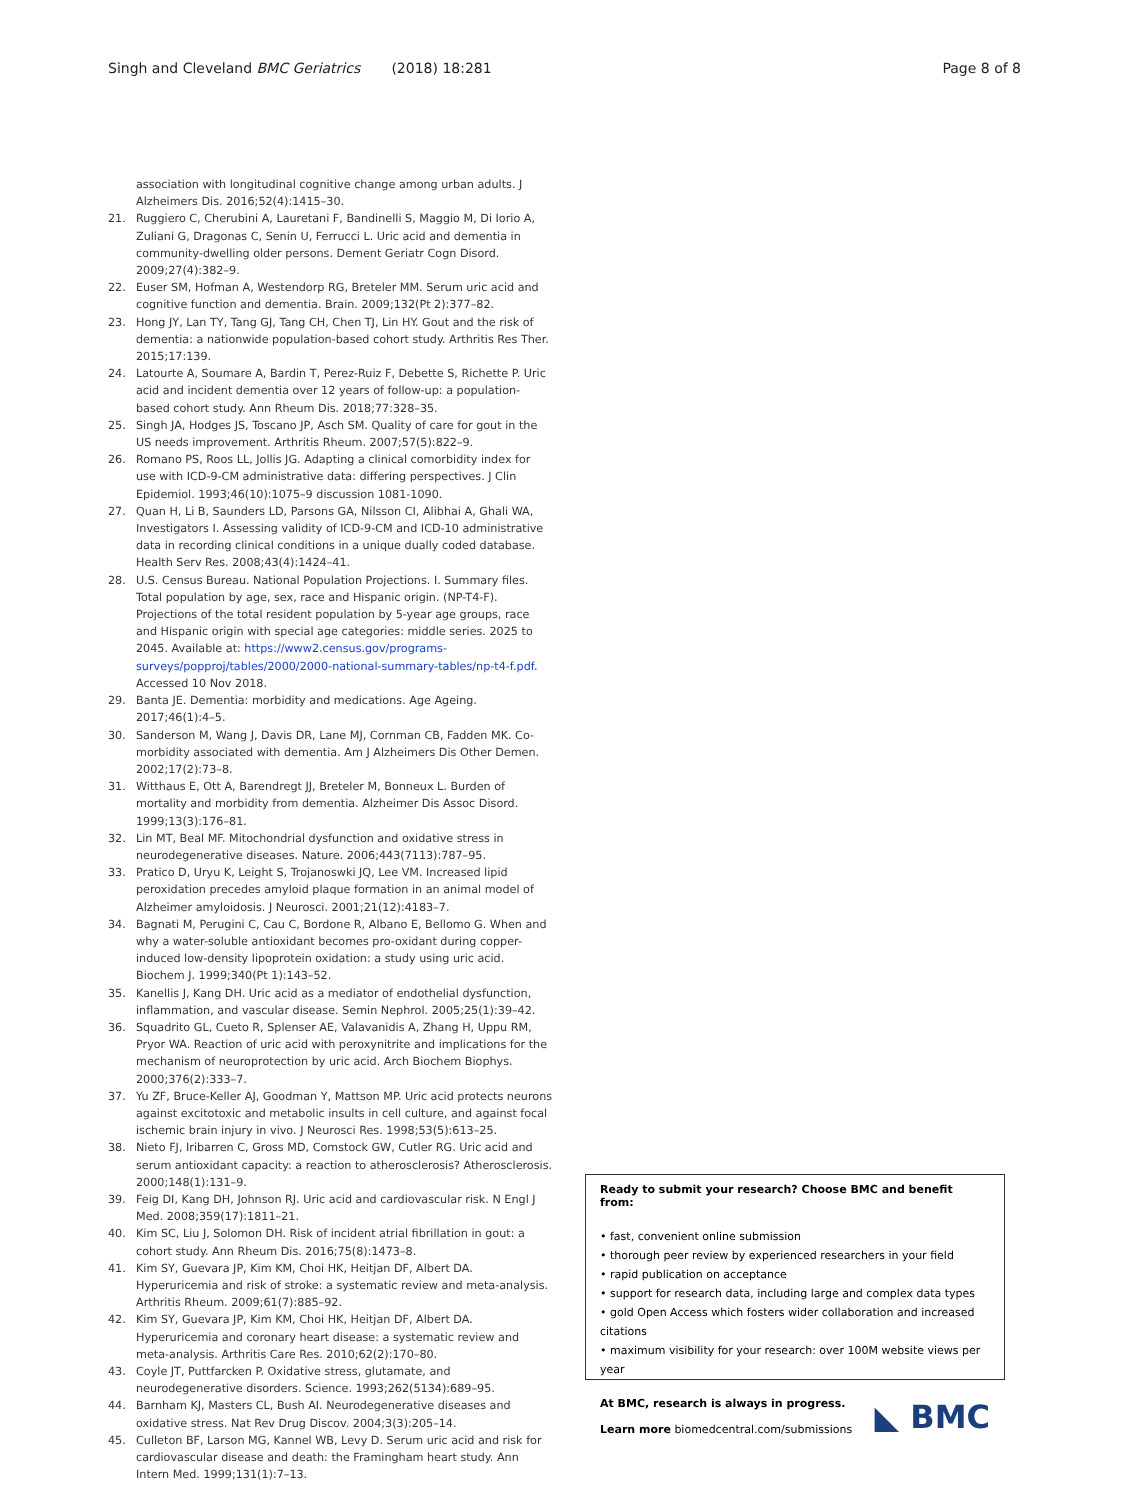Singh and Cleveland BMC Geriatrics (2018) 18:281 Page 8 of 8
association with longitudinal cognitive change among urban adults. J Alzheimers Dis. 2016;52(4):1415–30.
21. Ruggiero C, Cherubini A, Lauretani F, Bandinelli S, Maggio M, Di Iorio A, Zuliani G, Dragonas C, Senin U, Ferrucci L. Uric acid and dementia in community-dwelling older persons. Dement Geriatr Cogn Disord. 2009;27(4):382–9.
22. Euser SM, Hofman A, Westendorp RG, Breteler MM. Serum uric acid and cognitive function and dementia. Brain. 2009;132(Pt 2):377–82.
23. Hong JY, Lan TY, Tang GJ, Tang CH, Chen TJ, Lin HY. Gout and the risk of dementia: a nationwide population-based cohort study. Arthritis Res Ther. 2015;17:139.
24. Latourte A, Soumare A, Bardin T, Perez-Ruiz F, Debette S, Richette P. Uric acid and incident dementia over 12 years of follow-up: a population-based cohort study. Ann Rheum Dis. 2018;77:328–35.
25. Singh JA, Hodges JS, Toscano JP, Asch SM. Quality of care for gout in the US needs improvement. Arthritis Rheum. 2007;57(5):822–9.
26. Romano PS, Roos LL, Jollis JG. Adapting a clinical comorbidity index for use with ICD-9-CM administrative data: differing perspectives. J Clin Epidemiol. 1993;46(10):1075–9 discussion 1081-1090.
27. Quan H, Li B, Saunders LD, Parsons GA, Nilsson CI, Alibhai A, Ghali WA, Investigators I. Assessing validity of ICD-9-CM and ICD-10 administrative data in recording clinical conditions in a unique dually coded database. Health Serv Res. 2008;43(4):1424–41.
28. U.S. Census Bureau. National Population Projections. I. Summary files. Total population by age, sex, race and Hispanic origin. (NP-T4-F). Projections of the total resident population by 5-year age groups, race and Hispanic origin with special age categories: middle series. 2025 to 2045. Available at: https://www2.census.gov/programs-surveys/popproj/tables/2000/2000-national-summary-tables/np-t4-f.pdf. Accessed 10 Nov 2018.
29. Banta JE. Dementia: morbidity and medications. Age Ageing. 2017;46(1):4–5.
30. Sanderson M, Wang J, Davis DR, Lane MJ, Cornman CB, Fadden MK. Co-morbidity associated with dementia. Am J Alzheimers Dis Other Demen. 2002;17(2):73–8.
31. Witthaus E, Ott A, Barendregt JJ, Breteler M, Bonneux L. Burden of mortality and morbidity from dementia. Alzheimer Dis Assoc Disord. 1999;13(3):176–81.
32. Lin MT, Beal MF. Mitochondrial dysfunction and oxidative stress in neurodegenerative diseases. Nature. 2006;443(7113):787–95.
33. Pratico D, Uryu K, Leight S, Trojanoswki JQ, Lee VM. Increased lipid peroxidation precedes amyloid plaque formation in an animal model of Alzheimer amyloidosis. J Neurosci. 2001;21(12):4183–7.
34. Bagnati M, Perugini C, Cau C, Bordone R, Albano E, Bellomo G. When and why a water-soluble antioxidant becomes pro-oxidant during copper-induced low-density lipoprotein oxidation: a study using uric acid. Biochem J. 1999;340(Pt 1):143–52.
35. Kanellis J, Kang DH. Uric acid as a mediator of endothelial dysfunction, inflammation, and vascular disease. Semin Nephrol. 2005;25(1):39–42.
36. Squadrito GL, Cueto R, Splenser AE, Valavanidis A, Zhang H, Uppu RM, Pryor WA. Reaction of uric acid with peroxynitrite and implications for the mechanism of neuroprotection by uric acid. Arch Biochem Biophys. 2000;376(2):333–7.
37. Yu ZF, Bruce-Keller AJ, Goodman Y, Mattson MP. Uric acid protects neurons against excitotoxic and metabolic insults in cell culture, and against focal ischemic brain injury in vivo. J Neurosci Res. 1998;53(5):613–25.
38. Nieto FJ, Iribarren C, Gross MD, Comstock GW, Cutler RG. Uric acid and serum antioxidant capacity: a reaction to atherosclerosis? Atherosclerosis. 2000;148(1):131–9.
39. Feig DI, Kang DH, Johnson RJ. Uric acid and cardiovascular risk. N Engl J Med. 2008;359(17):1811–21.
40. Kim SC, Liu J, Solomon DH. Risk of incident atrial fibrillation in gout: a cohort study. Ann Rheum Dis. 2016;75(8):1473–8.
41. Kim SY, Guevara JP, Kim KM, Choi HK, Heitjan DF, Albert DA. Hyperuricemia and risk of stroke: a systematic review and meta-analysis. Arthritis Rheum. 2009;61(7):885–92.
42. Kim SY, Guevara JP, Kim KM, Choi HK, Heitjan DF, Albert DA. Hyperuricemia and coronary heart disease: a systematic review and meta-analysis. Arthritis Care Res. 2010;62(2):170–80.
43. Coyle JT, Puttfarcken P. Oxidative stress, glutamate, and neurodegenerative disorders. Science. 1993;262(5134):689–95.
44. Barnham KJ, Masters CL, Bush AI. Neurodegenerative diseases and oxidative stress. Nat Rev Drug Discov. 2004;3(3):205–14.
45. Culleton BF, Larson MG, Kannel WB, Levy D. Serum uric acid and risk for cardiovascular disease and death: the Framingham heart study. Ann Intern Med. 1999;131(1):7–13.
Ready to submit your research? Choose BMC and benefit from:
• fast, convenient online submission
• thorough peer review by experienced researchers in your field
• rapid publication on acceptance
• support for research data, including large and complex data types
• gold Open Access which fosters wider collaboration and increased citations
• maximum visibility for your research: over 100M website views per year
At BMC, research is always in progress.
Learn more biomedcentral.com/submissions
◣ BMC